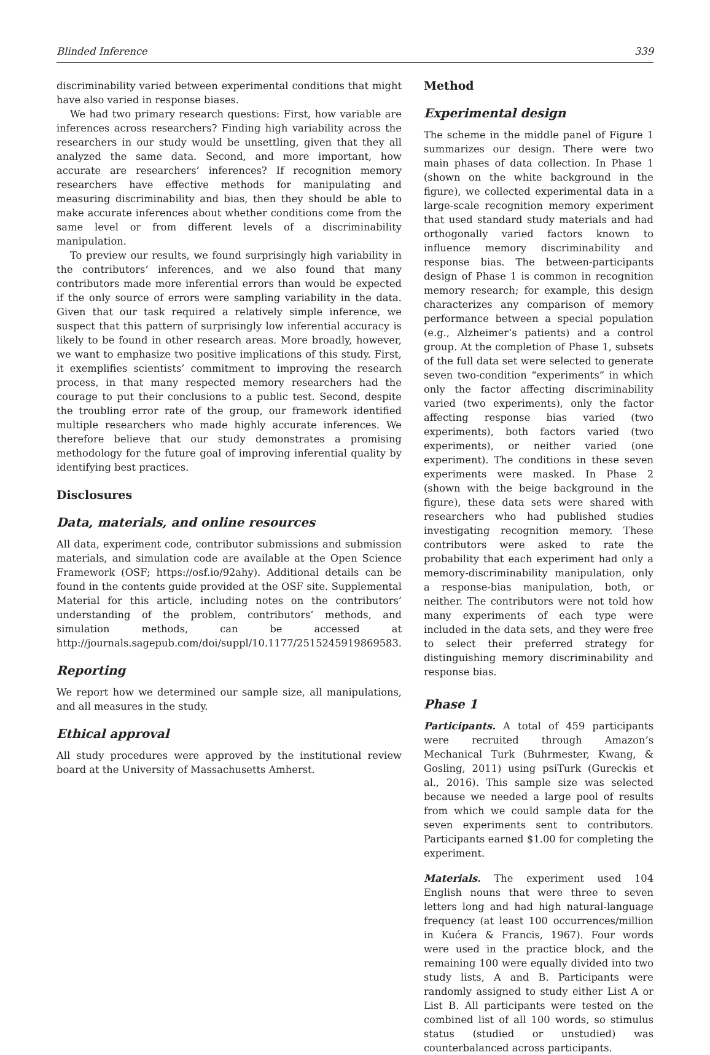Blinded Inference 339
discriminability varied between experimental conditions that might have also varied in response biases.
We had two primary research questions: First, how variable are inferences across researchers? Finding high variability across the researchers in our study would be unsettling, given that they all analyzed the same data. Second, and more important, how accurate are researchers’ inferences? If recognition memory researchers have effective methods for manipulating and measuring discriminability and bias, then they should be able to make accurate inferences about whether conditions come from the same level or from different levels of a discriminability manipulation.
To preview our results, we found surprisingly high variability in the contributors’ inferences, and we also found that many contributors made more inferential errors than would be expected if the only source of errors were sampling variability in the data. Given that our task required a relatively simple inference, we suspect that this pattern of surprisingly low inferential accuracy is likely to be found in other research areas. More broadly, however, we want to emphasize two positive implications of this study. First, it exemplifies scientists’ commitment to improving the research process, in that many respected memory researchers had the courage to put their conclusions to a public test. Second, despite the troubling error rate of the group, our framework identified multiple researchers who made highly accurate inferences. We therefore believe that our study demonstrates a promising methodology for the future goal of improving inferential quality by identifying best practices.
Disclosures
Data, materials, and online resources
All data, experiment code, contributor submissions and submission materials, and simulation code are available at the Open Science Framework (OSF; https://osf.io/92ahy). Additional details can be found in the contents guide provided at the OSF site. Supplemental Material for this article, including notes on the contributors’ understanding of the problem, contributors’ methods, and simulation methods, can be accessed at http://journals.sagepub.com/doi/suppl/10.1177/2515245919869583.
Reporting
We report how we determined our sample size, all manipulations, and all measures in the study.
Ethical approval
All study procedures were approved by the institutional review board at the University of Massachusetts Amherst.
Method
Experimental design
The scheme in the middle panel of Figure 1 summarizes our design. There were two main phases of data collection. In Phase 1 (shown on the white background in the figure), we collected experimental data in a large-scale recognition memory experiment that used standard study materials and had orthogonally varied factors known to influence memory discriminability and response bias. The between-participants design of Phase 1 is common in recognition memory research; for example, this design characterizes any comparison of memory performance between a special population (e.g., Alzheimer’s patients) and a control group. At the completion of Phase 1, subsets of the full data set were selected to generate seven two-condition “experiments” in which only the factor affecting discriminability varied (two experiments), only the factor affecting response bias varied (two experiments), both factors varied (two experiments), or neither varied (one experiment). The conditions in these seven experiments were masked. In Phase 2 (shown with the beige background in the figure), these data sets were shared with researchers who had published studies investigating recognition memory. These contributors were asked to rate the probability that each experiment had only a memory-discriminability manipulation, only a response-bias manipulation, both, or neither. The contributors were not told how many experiments of each type were included in the data sets, and they were free to select their preferred strategy for distinguishing memory discriminability and response bias.
Phase 1
Participants. A total of 459 participants were recruited through Amazon’s Mechanical Turk (Buhrmester, Kwang, & Gosling, 2011) using psiTurk (Gureckis et al., 2016). This sample size was selected because we needed a large pool of results from which we could sample data for the seven experiments sent to contributors. Participants earned $1.00 for completing the experiment.
Materials. The experiment used 104 English nouns that were three to seven letters long and had high natural-language frequency (at least 100 occurrences/million in Kućera & Francis, 1967). Four words were used in the practice block, and the remaining 100 were equally divided into two study lists, A and B. Participants were randomly assigned to study either List A or List B. All participants were tested on the combined list of all 100 words, so stimulus status (studied or unstudied) was counterbalanced across participants.